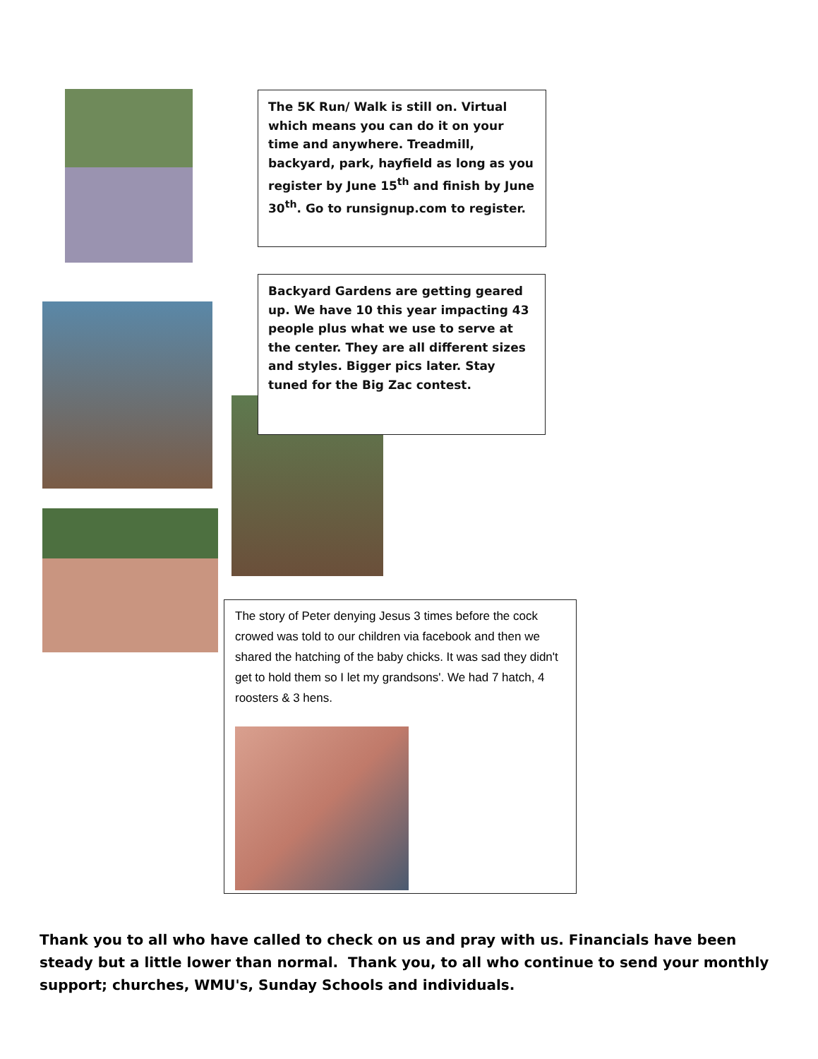The 5K Run/ Walk is still on. Virtual which means you can do it on your time and anywhere. Treadmill, backyard, park, hayfield as long as you register by June 15<sup>th</sup> and finish by June 30<sup>th</sup>. Go to runsignup.com to register.
Backyard Gardens are getting geared up. We have 10 this year impacting 43 people plus what we use to serve at the center. They are all different sizes and styles. Bigger pics later. Stay tuned for the Big Zac contest.
The story of Peter denying Jesus 3 times before the cock crowed was told to our children via facebook and then we shared the hatching of the baby chicks. It was sad they didn't get to hold them so I let my grandsons'. We had 7 hatch, 4 roosters & 3 hens.
Thank you to all who have called to check on us and pray with us. Financials have been steady but a little lower than normal. Thank you, to all who continue to send your monthly support; churches, WMU's, Sunday Schools and individuals.